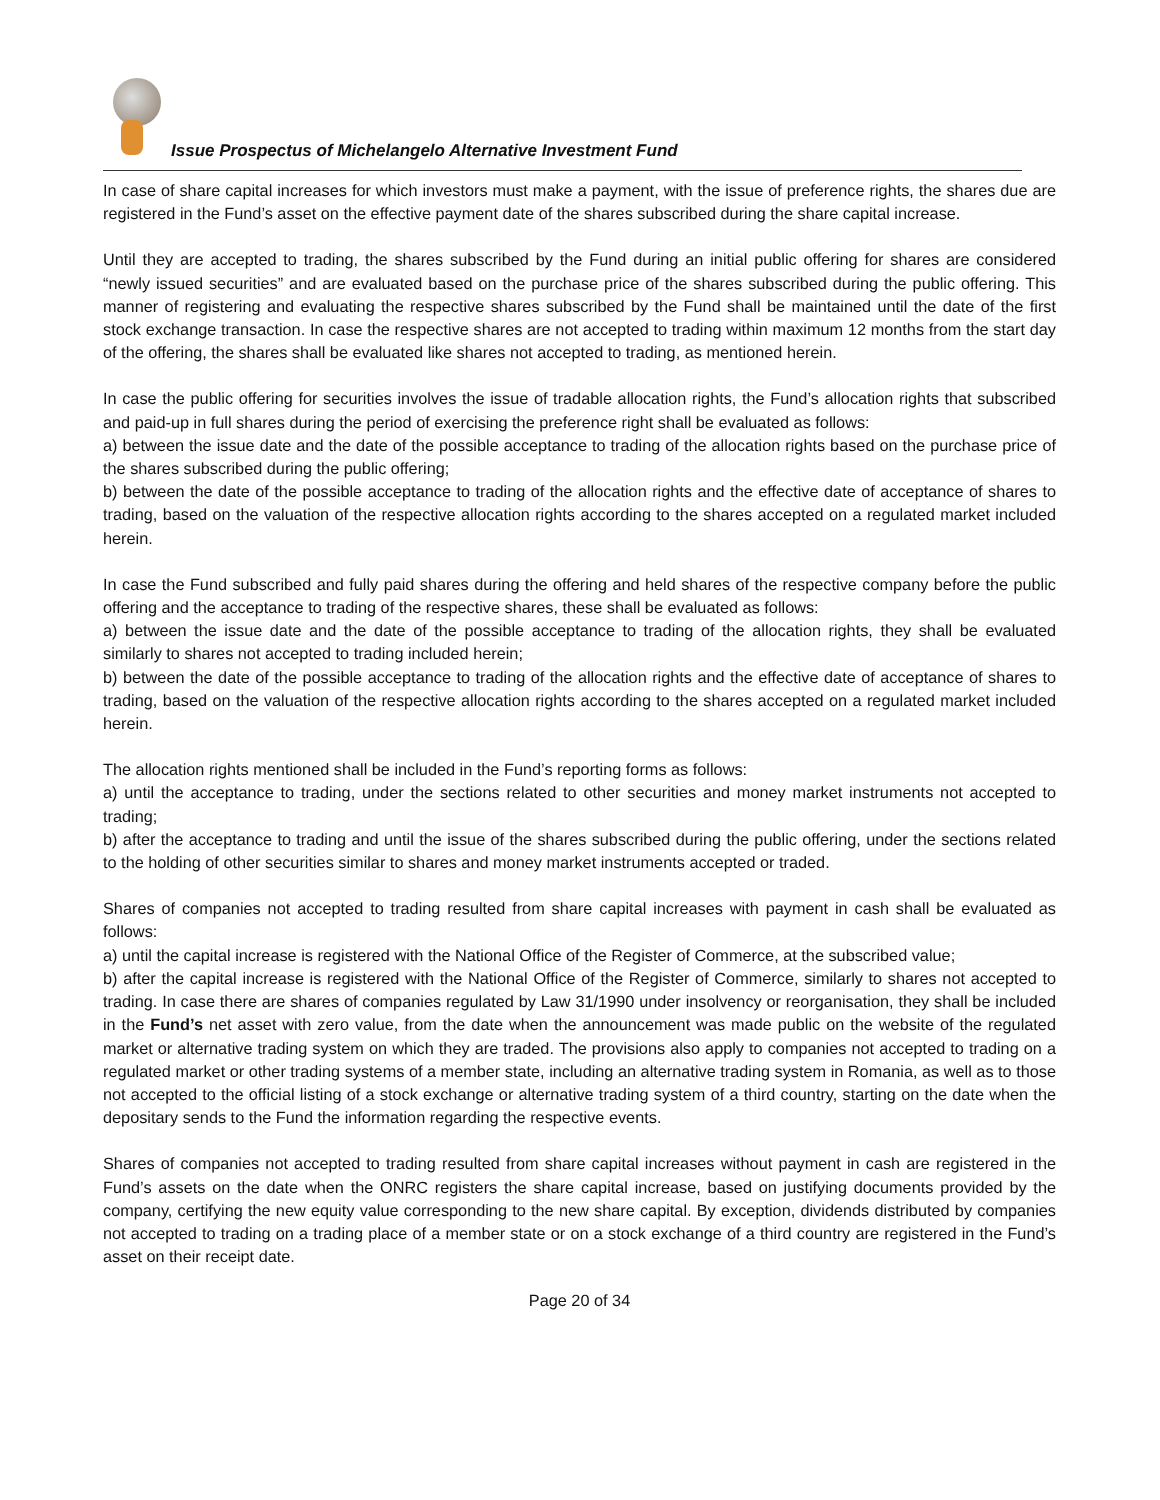Issue Prospectus of Michelangelo Alternative Investment Fund
In case of share capital increases for which investors must make a payment, with the issue of preference rights, the shares due are registered in the Fund’s asset on the effective payment date of the shares subscribed during the share capital increase.
Until they are accepted to trading, the shares subscribed by the Fund during an initial public offering for shares are considered “newly issued securities” and are evaluated based on the purchase price of the shares subscribed during the public offering. This manner of registering and evaluating the respective shares subscribed by the Fund shall be maintained until the date of the first stock exchange transaction. In case the respective shares are not accepted to trading within maximum 12 months from the start day of the offering, the shares shall be evaluated like shares not accepted to trading, as mentioned herein.
In case the public offering for securities involves the issue of tradable allocation rights, the Fund’s allocation rights that subscribed and paid-up in full shares during the period of exercising the preference right shall be evaluated as follows:
a) between the issue date and the date of the possible acceptance to trading of the allocation rights based on the purchase price of the shares subscribed during the public offering;
b) between the date of the possible acceptance to trading of the allocation rights and the effective date of acceptance of shares to trading, based on the valuation of the respective allocation rights according to the shares accepted on a regulated market included herein.
In case the Fund subscribed and fully paid shares during the offering and held shares of the respective company before the public offering and the acceptance to trading of the respective shares, these shall be evaluated as follows:
a) between the issue date and the date of the possible acceptance to trading of the allocation rights, they shall be evaluated similarly to shares not accepted to trading included herein;
b) between the date of the possible acceptance to trading of the allocation rights and the effective date of acceptance of shares to trading, based on the valuation of the respective allocation rights according to the shares accepted on a regulated market included herein.
The allocation rights mentioned shall be included in the Fund’s reporting forms as follows:
a) until the acceptance to trading, under the sections related to other securities and money market instruments not accepted to trading;
b) after the acceptance to trading and until the issue of the shares subscribed during the public offering, under the sections related to the holding of other securities similar to shares and money market instruments accepted or traded.
Shares of companies not accepted to trading resulted from share capital increases with payment in cash shall be evaluated as follows:
a) until the capital increase is registered with the National Office of the Register of Commerce, at the subscribed value;
b) after the capital increase is registered with the National Office of the Register of Commerce, similarly to shares not accepted to trading. In case there are shares of companies regulated by Law 31/1990 under insolvency or reorganisation, they shall be included in the Fund’s net asset with zero value, from the date when the announcement was made public on the website of the regulated market or alternative trading system on which they are traded. The provisions also apply to companies not accepted to trading on a regulated market or other trading systems of a member state, including an alternative trading system in Romania, as well as to those not accepted to the official listing of a stock exchange or alternative trading system of a third country, starting on the date when the depositary sends to the Fund the information regarding the respective events.
Shares of companies not accepted to trading resulted from share capital increases without payment in cash are registered in the Fund’s assets on the date when the ONRC registers the share capital increase, based on justifying documents provided by the company, certifying the new equity value corresponding to the new share capital. By exception, dividends distributed by companies not accepted to trading on a trading place of a member state or on a stock exchange of a third country are registered in the Fund’s asset on their receipt date.
Page 20 of 34